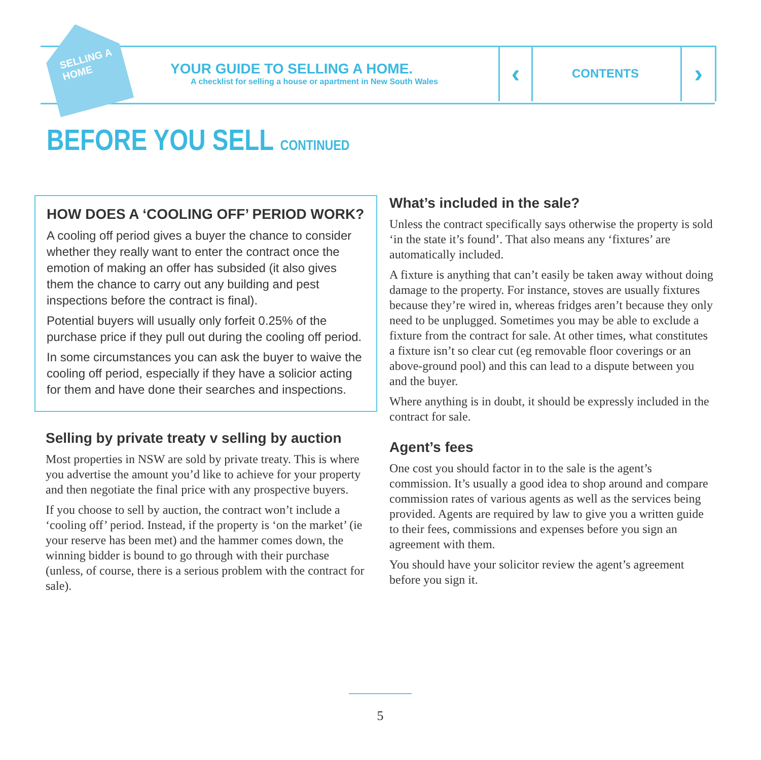SELLING A HOME
YOUR GUIDE TO SELLING A HOME.
A checklist for selling a house or apartment in New South Wales
‹ CONTENTS ›
BEFORE YOU SELL CONTINUED
HOW DOES A ‘COOLING OFF’ PERIOD WORK?
A cooling off period gives a buyer the chance to consider whether they really want to enter the contract once the emotion of making an offer has subsided (it also gives them the chance to carry out any building and pest inspections before the contract is final).
Potential buyers will usually only forfeit 0.25% of the purchase price if they pull out during the cooling off period.
In some circumstances you can ask the buyer to waive the cooling off period, especially if they have a solicior acting for them and have done their searches and inspections.
Selling by private treaty v selling by auction
Most properties in NSW are sold by private treaty. This is where you advertise the amount you’d like to achieve for your property and then negotiate the final price with any prospective buyers.
If you choose to sell by auction, the contract won’t include a ‘cooling off’ period. Instead, if the property is ‘on the market’ (ie your reserve has been met) and the hammer comes down, the winning bidder is bound to go through with their purchase (unless, of course, there is a serious problem with the contract for sale).
What’s included in the sale?
Unless the contract specifically says otherwise the property is sold ‘in the state it’s found’. That also means any ‘fixtures’ are automatically included.
A fixture is anything that can’t easily be taken away without doing damage to the property. For instance, stoves are usually fixtures because they’re wired in, whereas fridges aren’t because they only need to be unplugged. Sometimes you may be able to exclude a fixture from the contract for sale. At other times, what constitutes a fixture isn’t so clear cut (eg removable floor coverings or an above-ground pool) and this can lead to a dispute between you and the buyer.
Where anything is in doubt, it should be expressly included in the contract for sale.
Agent’s fees
One cost you should factor in to the sale is the agent’s commission. It’s usually a good idea to shop around and compare commission rates of various agents as well as the services being provided. Agents are required by law to give you a written guide to their fees, commissions and expenses before you sign an agreement with them.
You should have your solicitor review the agent’s agreement before you sign it.
5